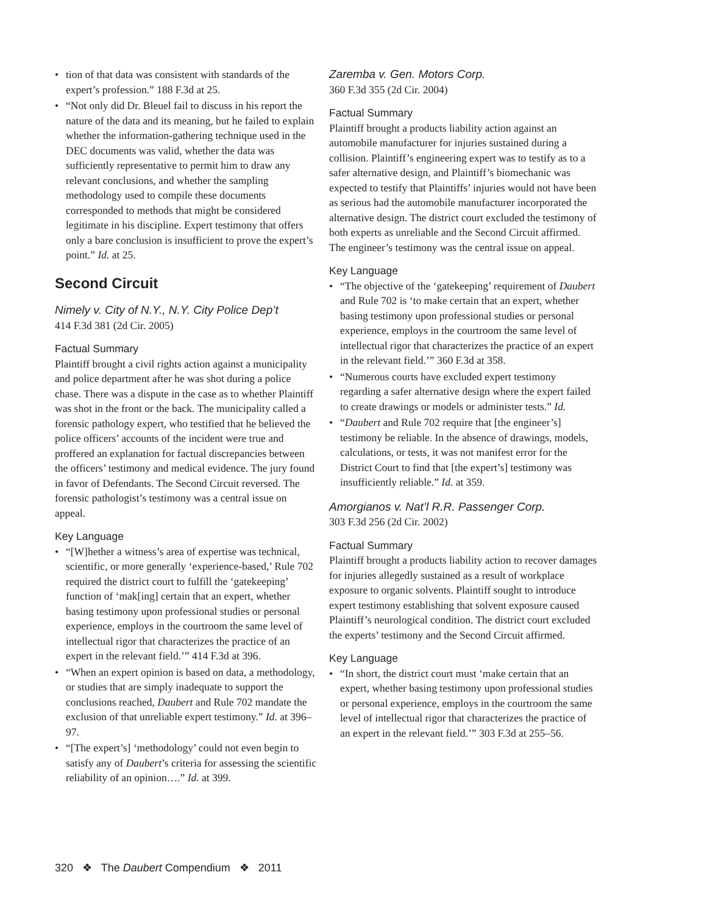tion of that data was consistent with standards of the expert’s profession.” 188 F.3d at 25.
“Not only did Dr. Bleuel fail to discuss in his report the nature of the data and its meaning, but he failed to explain whether the information-gathering technique used in the DEC documents was valid, whether the data was sufficiently representative to permit him to draw any relevant conclusions, and whether the sampling methodology used to compile these documents corresponded to methods that might be considered legitimate in his discipline. Expert testimony that offers only a bare conclusion is insufficient to prove the expert’s point.” Id. at 25.
Second Circuit
Nimely v. City of N.Y., N.Y. City Police Dep’t
414 F.3d 381 (2d Cir. 2005)
Factual Summary
Plaintiff brought a civil rights action against a municipality and police department after he was shot during a police chase. There was a dispute in the case as to whether Plaintiff was shot in the front or the back. The municipality called a forensic pathology expert, who testified that he believed the police officers’ accounts of the incident were true and proffered an explanation for factual discrepancies between the officers’ testimony and medical evidence. The jury found in favor of Defendants. The Second Circuit reversed. The forensic pathologist’s testimony was a central issue on appeal.
Key Language
“[W]hether a witness’s area of expertise was technical, scientific, or more generally ‘experience-based,’ Rule 702 required the district court to fulfill the ‘gatekeeping’ function of ‘mak[ing] certain that an expert, whether basing testimony upon professional studies or personal experience, employs in the courtroom the same level of intellectual rigor that characterizes the practice of an expert in the relevant field.’” 414 F.3d at 396.
“When an expert opinion is based on data, a methodology, or studies that are simply inadequate to support the conclusions reached, Daubert and Rule 702 mandate the exclusion of that unreliable expert testimony.” Id. at 396–97.
“[The expert’s] ‘methodology’ could not even begin to satisfy any of Daubert’s criteria for assessing the scientific reliability of an opinion….” Id. at 399.
Zaremba v. Gen. Motors Corp.
360 F.3d 355 (2d Cir. 2004)
Factual Summary
Plaintiff brought a products liability action against an automobile manufacturer for injuries sustained during a collision. Plaintiff’s engineering expert was to testify as to a safer alternative design, and Plaintiff’s biomechanic was expected to testify that Plaintiffs’ injuries would not have been as serious had the automobile manufacturer incorporated the alternative design. The district court excluded the testimony of both experts as unreliable and the Second Circuit affirmed. The engineer’s testimony was the central issue on appeal.
Key Language
“The objective of the ‘gatekeeping’ requirement of Daubert and Rule 702 is ‘to make certain that an expert, whether basing testimony upon professional studies or personal experience, employs in the courtroom the same level of intellectual rigor that characterizes the practice of an expert in the relevant field.’” 360 F.3d at 358.
“Numerous courts have excluded expert testimony regarding a safer alternative design where the expert failed to create drawings or models or administer tests.” Id.
“Daubert and Rule 702 require that [the engineer’s] testimony be reliable. In the absence of drawings, models, calculations, or tests, it was not manifest error for the District Court to find that [the expert’s] testimony was insufficiently reliable.” Id. at 359.
Amorgianos v. Nat’l R.R. Passenger Corp.
303 F.3d 256 (2d Cir. 2002)
Factual Summary
Plaintiff brought a products liability action to recover damages for injuries allegedly sustained as a result of workplace exposure to organic solvents. Plaintiff sought to introduce expert testimony establishing that solvent exposure caused Plaintiff’s neurological condition. The district court excluded the experts’ testimony and the Second Circuit affirmed.
Key Language
“In short, the district court must ‘make certain that an expert, whether basing testimony upon professional studies or personal experience, employs in the courtroom the same level of intellectual rigor that characterizes the practice of an expert in the relevant field.’” 303 F.3d at 255–56.
320 ❖ The Daubert Compendium ❖ 2011